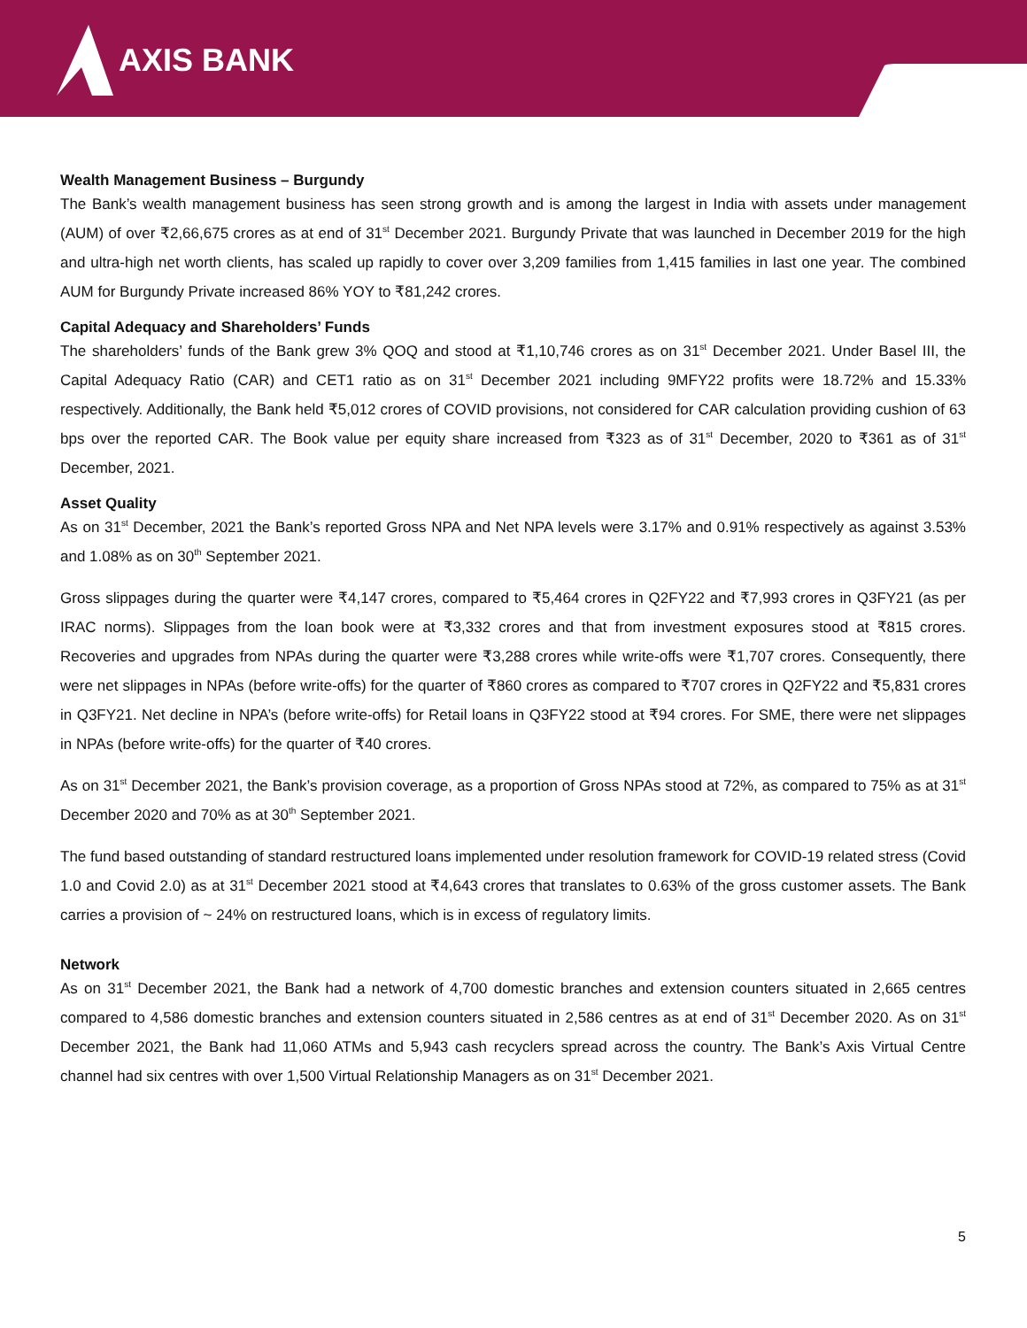AXIS BANK
Wealth Management Business – Burgundy
The Bank’s wealth management business has seen strong growth and is among the largest in India with assets under management (AUM) of over ₹2,66,675 crores as at end of 31<sup>st</sup> December 2021. Burgundy Private that was launched in December 2019 for the high and ultra-high net worth clients, has scaled up rapidly to cover over 3,209 families from 1,415 families in last one year. The combined AUM for Burgundy Private increased 86% YOY to ₹81,242 crores.
Capital Adequacy and Shareholders’ Funds
The shareholders’ funds of the Bank grew 3% QOQ and stood at ₹1,10,746 crores as on 31<sup>st</sup> December 2021. Under Basel III, the Capital Adequacy Ratio (CAR) and CET1 ratio as on 31<sup>st</sup> December 2021 including 9MFY22 profits were 18.72% and 15.33% respectively. Additionally, the Bank held ₹5,012 crores of COVID provisions, not considered for CAR calculation providing cushion of 63 bps over the reported CAR. The Book value per equity share increased from ₹323 as of 31<sup>st</sup> December, 2020 to ₹361 as of 31<sup>st</sup> December, 2021.
Asset Quality
As on 31<sup>st</sup> December, 2021 the Bank’s reported Gross NPA and Net NPA levels were 3.17% and 0.91% respectively as against 3.53% and 1.08% as on 30<sup>th</sup> September 2021.
Gross slippages during the quarter were ₹4,147 crores, compared to ₹5,464 crores in Q2FY22 and ₹7,993 crores in Q3FY21 (as per IRAC norms). Slippages from the loan book were at ₹3,332 crores and that from investment exposures stood at ₹815 crores. Recoveries and upgrades from NPAs during the quarter were ₹3,288 crores while write-offs were ₹1,707 crores. Consequently, there were net slippages in NPAs (before write-offs) for the quarter of ₹860 crores as compared to ₹707 crores in Q2FY22 and ₹5,831 crores in Q3FY21. Net decline in NPA’s (before write-offs) for Retail loans in Q3FY22 stood at ₹94 crores. For SME, there were net slippages in NPAs (before write-offs) for the quarter of ₹40 crores.
As on 31<sup>st</sup> December 2021, the Bank’s provision coverage, as a proportion of Gross NPAs stood at 72%, as compared to 75% as at 31<sup>st</sup> December 2020 and 70% as at 30<sup>th</sup> September 2021.
The fund based outstanding of standard restructured loans implemented under resolution framework for COVID-19 related stress (Covid 1.0 and Covid 2.0) as at 31<sup>st</sup> December 2021 stood at ₹4,643 crores that translates to 0.63% of the gross customer assets. The Bank carries a provision of ~ 24% on restructured loans, which is in excess of regulatory limits.
Network
As on 31<sup>st</sup> December 2021, the Bank had a network of 4,700 domestic branches and extension counters situated in 2,665 centres compared to 4,586 domestic branches and extension counters situated in 2,586 centres as at end of 31<sup>st</sup> December 2020. As on 31<sup>st</sup> December 2021, the Bank had 11,060 ATMs and 5,943 cash recyclers spread across the country. The Bank’s Axis Virtual Centre channel had six centres with over 1,500 Virtual Relationship Managers as on 31<sup>st</sup> December 2021.
5